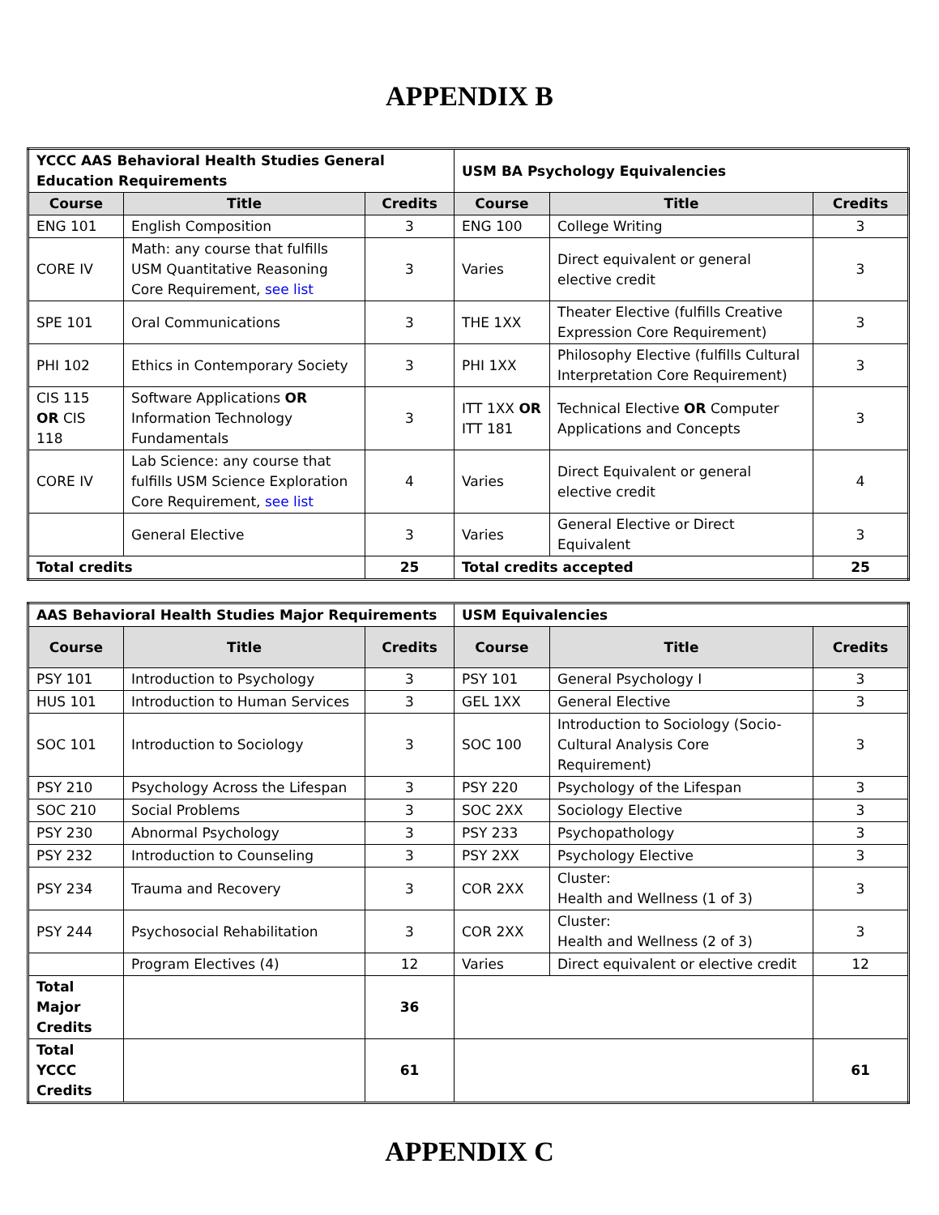APPENDIX B
| YCCC AAS Behavioral Health Studies General Education Requirements | | | USM BA Psychology Equivalencies | | |
| Course | Title | Credits | Course | Title | Credits |
| ENG 101 | English Composition | 3 | ENG 100 | College Writing | 3 |
| CORE IV | Math: any course that fulfills USM Quantitative Reasoning Core Requirement, see list | 3 | Varies | Direct equivalent or general elective credit | 3 |
| SPE 101 | Oral Communications | 3 | THE 1XX | Theater Elective (fulfills Creative Expression Core Requirement) | 3 |
| PHI 102 | Ethics in Contemporary Society | 3 | PHI 1XX | Philosophy Elective (fulfills Cultural Interpretation Core Requirement) | 3 |
| CIS 115 OR CIS 118 | Software Applications OR Information Technology Fundamentals | 3 | ITT 1XX OR ITT 181 | Technical Elective OR Computer Applications and Concepts | 3 |
| CORE IV | Lab Science: any course that fulfills USM Science Exploration Core Requirement, see list | 4 | Varies | Direct Equivalent or general elective credit | 4 |
| | General Elective | 3 | Varies | General Elective or Direct Equivalent | 3 |
| Total credits | | 25 | Total credits accepted | | 25 |
| AAS Behavioral Health Studies Major Requirements | | | USM Equivalencies | | |
| Course | Title | Credits | Course | Title | Credits |
| PSY 101 | Introduction to Psychology | 3 | PSY 101 | General Psychology I | 3 |
| HUS 101 | Introduction to Human Services | 3 | GEL 1XX | General Elective | 3 |
| SOC 101 | Introduction to Sociology | 3 | SOC 100 | Introduction to Sociology (Socio-Cultural Analysis Core Requirement) | 3 |
| PSY 210 | Psychology Across the Lifespan | 3 | PSY 220 | Psychology of the Lifespan | 3 |
| SOC 210 | Social Problems | 3 | SOC 2XX | Sociology Elective | 3 |
| PSY 230 | Abnormal Psychology | 3 | PSY 233 | Psychopathology | 3 |
| PSY 232 | Introduction to Counseling | 3 | PSY 2XX | Psychology Elective | 3 |
| PSY 234 | Trauma and Recovery | 3 | COR 2XX | Cluster: Health and Wellness (1 of 3) | 3 |
| PSY 244 | Psychosocial Rehabilitation | 3 | COR 2XX | Cluster: Health and Wellness (2 of 3) | 3 |
| | Program Electives (4) | 12 | Varies | Direct equivalent or elective credit | 12 |
| Total Major Credits | | 36 | | | |
| Total YCCC Credits | | 61 | | | 61 |
APPENDIX C